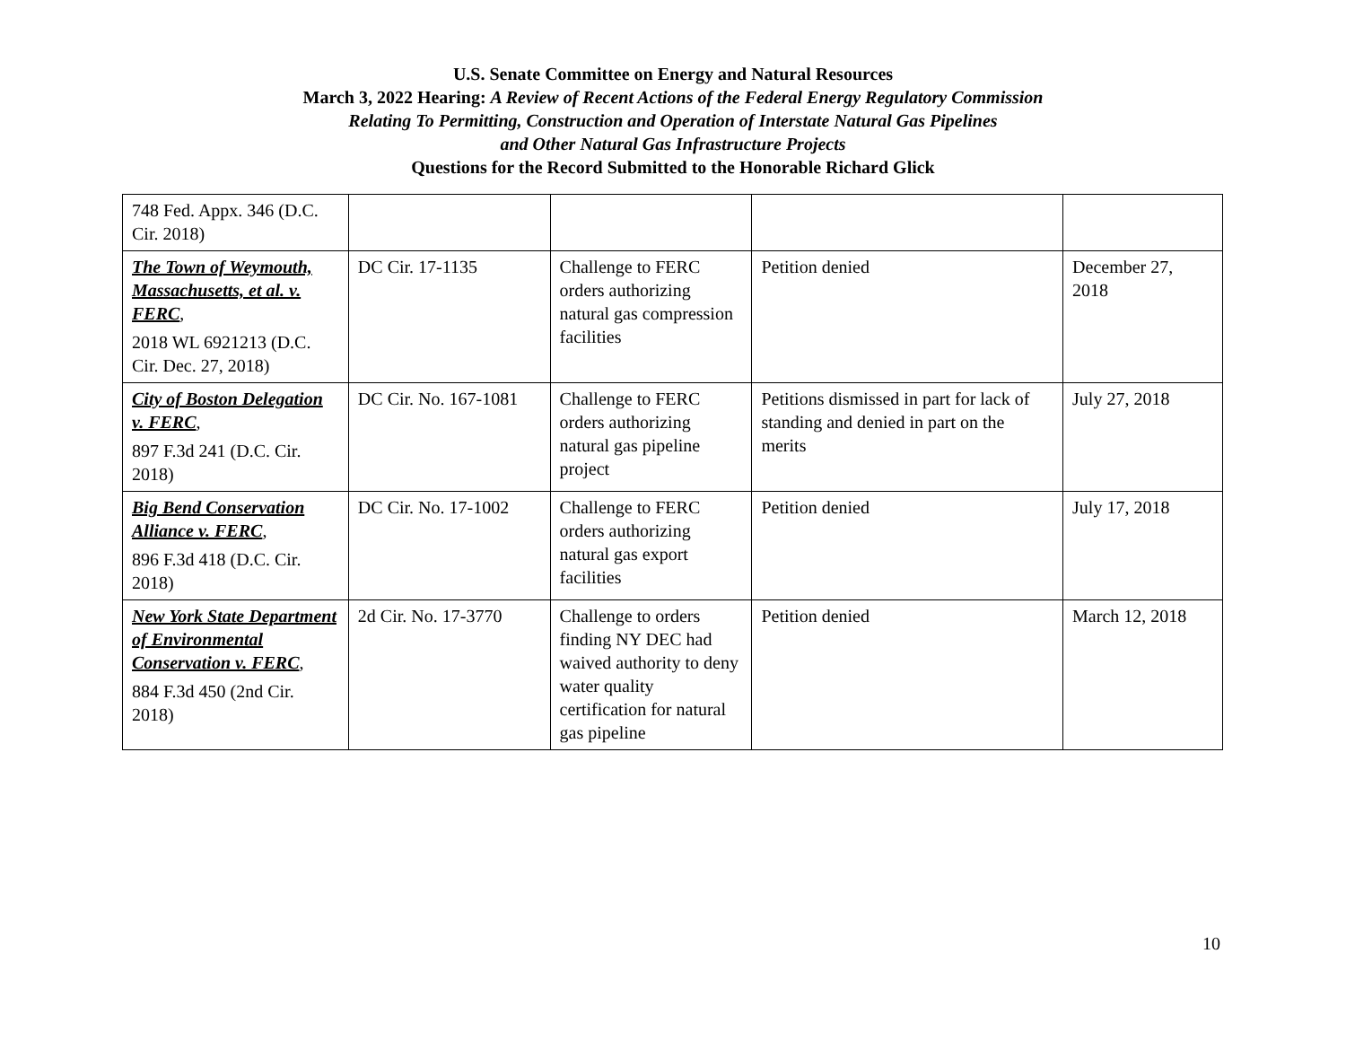U.S. Senate Committee on Energy and Natural Resources
March 3, 2022 Hearing: A Review of Recent Actions of the Federal Energy Regulatory Commission
Relating To Permitting, Construction and Operation of Interstate Natural Gas Pipelines
and Other Natural Gas Infrastructure Projects
Questions for the Record Submitted to the Honorable Richard Glick
| 748 Fed. Appx. 346 (D.C. Cir. 2018) | | | | |
| The Town of Weymouth, Massachusetts, et al. v. FERC , 2018 WL 6921213 (D.C. Cir. Dec. 27, 2018) | DC Cir. 17-1135 | Challenge to FERC orders authorizing natural gas compression facilities | Petition denied | December 27, 2018 |
| City of Boston Delegation v. FERC , 897 F.3d 241 (D.C. Cir. 2018) | DC Cir. No. 167-1081 | Challenge to FERC orders authorizing natural gas pipeline project | Petitions dismissed in part for lack of standing and denied in part on the merits | July 27, 2018 |
| Big Bend Conservation Alliance v. FERC , 896 F.3d 418 (D.C. Cir. 2018) | DC Cir. No. 17-1002 | Challenge to FERC orders authorizing natural gas export facilities | Petition denied | July 17, 2018 |
| New York State Department of Environmental Conservation v. FERC , 884 F.3d 450 (2nd Cir. 2018) | 2d Cir. No. 17-3770 | Challenge to orders finding NY DEC had waived authority to deny water quality certification for natural gas pipeline | Petition denied | March 12, 2018 |
10